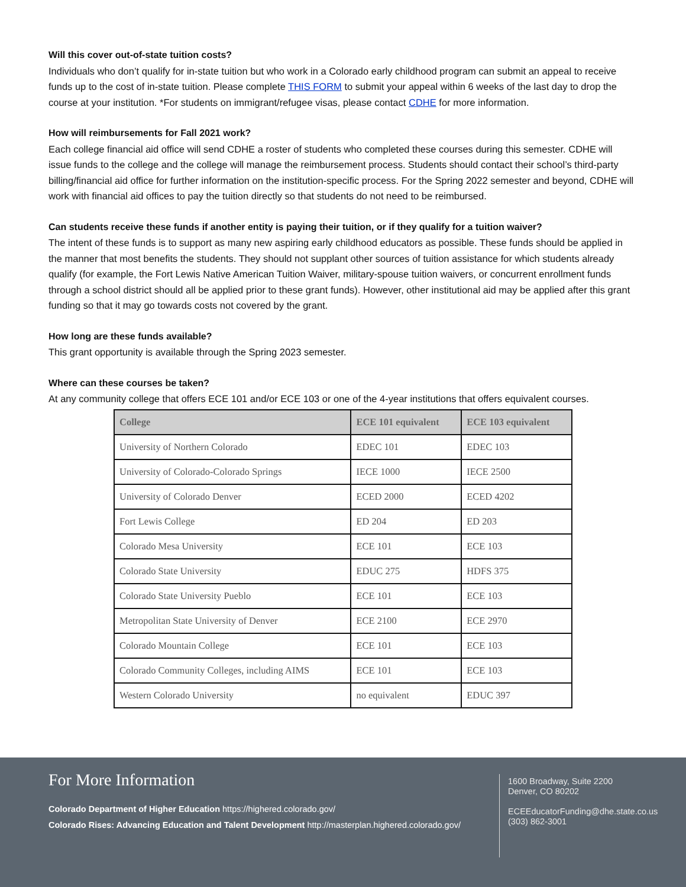Will this cover out-of-state tuition costs?
Individuals who don’t qualify for in-state tuition but who work in a Colorado early childhood program can submit an appeal to receive funds up to the cost of in-state tuition. Please complete THIS FORM to submit your appeal within 6 weeks of the last day to drop the course at your institution. *For students on immigrant/refugee visas, please contact CDHE for more information.
How will reimbursements for Fall 2021 work?
Each college financial aid office will send CDHE a roster of students who completed these courses during this semester. CDHE will issue funds to the college and the college will manage the reimbursement process. Students should contact their school’s third-party billing/financial aid office for further information on the institution-specific process. For the Spring 2022 semester and beyond, CDHE will work with financial aid offices to pay the tuition directly so that students do not need to be reimbursed.
Can students receive these funds if another entity is paying their tuition, or if they qualify for a tuition waiver?
The intent of these funds is to support as many new aspiring early childhood educators as possible. These funds should be applied in the manner that most benefits the students. They should not supplant other sources of tuition assistance for which students already qualify (for example, the Fort Lewis Native American Tuition Waiver, military-spouse tuition waivers, or concurrent enrollment funds through a school district should all be applied prior to these grant funds). However, other institutional aid may be applied after this grant funding so that it may go towards costs not covered by the grant.
How long are these funds available?
This grant opportunity is available through the Spring 2023 semester.
Where can these courses be taken?
At any community college that offers ECE 101 and/or ECE 103 or one of the 4-year institutions that offers equivalent courses.
| College | ECE 101 equivalent | ECE 103 equivalent |
| --- | --- | --- |
| University of Northern Colorado | EDEC 101 | EDEC 103 |
| University of Colorado-Colorado Springs | IECE 1000 | IECE 2500 |
| University of Colorado Denver | ECED 2000 | ECED 4202 |
| Fort Lewis College | ED 204 | ED 203 |
| Colorado Mesa University | ECE 101 | ECE 103 |
| Colorado State University | EDUC 275 | HDFS 375 |
| Colorado State University Pueblo | ECE 101 | ECE 103 |
| Metropolitan State University of Denver | ECE 2100 | ECE 2970 |
| Colorado Mountain College | ECE 101 | ECE 103 |
| Colorado Community Colleges, including AIMS | ECE 101 | ECE 103 |
| Western Colorado University | no equivalent | EDUC 397 |
For More Information
Colorado Department of Higher Education https://highered.colorado.gov/
Colorado Rises: Advancing Education and Talent Development http://masterplan.highered.colorado.gov/
1600 Broadway, Suite 2200
Denver, CO 80202
ECEEducatorFunding@dhe.state.co.us
(303) 862-3001